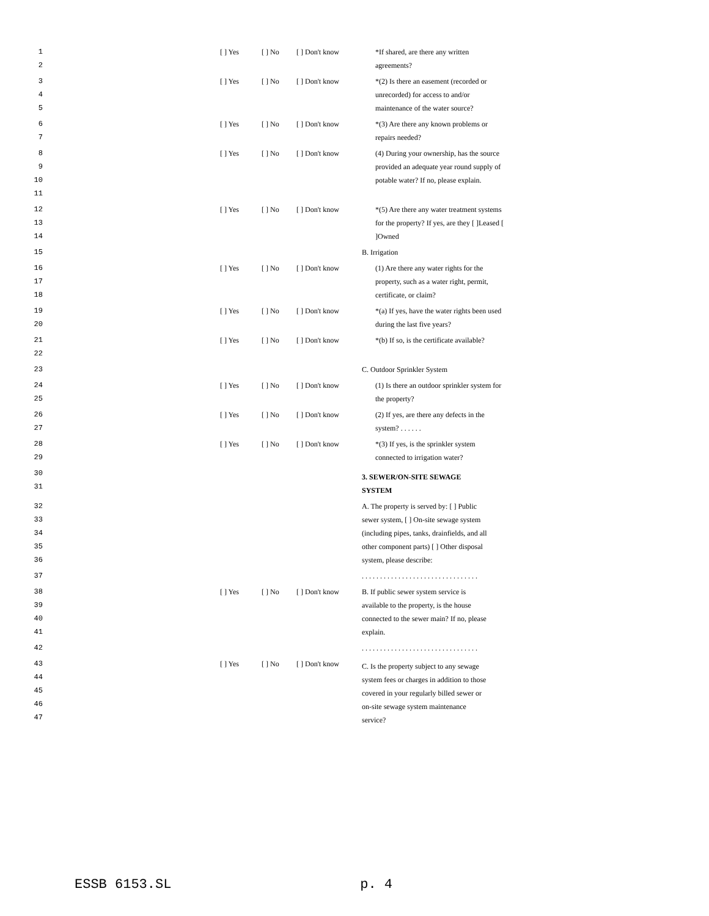1
2
[ ] Yes [ ] No [ ] Don't know *If shared, are there any written agreements?
3
4
5
[ ] Yes [ ] No [ ] Don't know *(2) Is there an easement (recorded or unrecorded) for access to and/or maintenance of the water source?
6
7
[ ] Yes [ ] No [ ] Don't know *(3) Are there any known problems or repairs needed?
8
9
10
11
[ ] Yes [ ] No [ ] Don't know (4) During your ownership, has the source provided an adequate year round supply of potable water? If no, please explain.
12
13
14
[ ] Yes [ ] No [ ] Don't know *(5) Are there any water treatment systems for the property? If yes, are they [ ]Leased [ ]Owned
15 B. Irrigation
16
17
18
[ ] Yes [ ] No [ ] Don't know (1) Are there any water rights for the property, such as a water right, permit, certificate, or claim?
19
20
[ ] Yes [ ] No [ ] Don't know *(a) If yes, have the water rights been used during the last five years?
21
22
[ ] Yes [ ] No [ ] Don't know *(b) If so, is the certificate available?
23 C. Outdoor Sprinkler System
24
25
[ ] Yes [ ] No [ ] Don't know (1) Is there an outdoor sprinkler system for the property?
26
27
[ ] Yes [ ] No [ ] Don't know (2) If yes, are there any defects in the system? . . . . . .
28
29
[ ] Yes [ ] No [ ] Don't know *(3) If yes, is the sprinkler system connected to irrigation water?
30
31
3. SEWER/ON-SITE SEWAGE SYSTEM
32
33
34
35
36
A. The property is served by: [ ] Public sewer system, [ ] On-site sewage system (including pipes, tanks, drainfields, and all other component parts) [ ] Other disposal system, please describe:
37 . . . . . . . . . . . . . . . . . . . . . . . . . . . . . . . .
38
39
40
41
[ ] Yes [ ] No [ ] Don't know B. If public sewer system service is available to the property, is the house connected to the sewer main? If no, please explain.
42 . . . . . . . . . . . . . . . . . . . . . . . . . . . . . . . .
43
44
45
46
47
[ ] Yes [ ] No [ ] Don't know
C. Is the property subject to any sewage system fees or charges in addition to those covered in your regularly billed sewer or on-site sewage system maintenance service?
ESSB 6153.SL p. 4